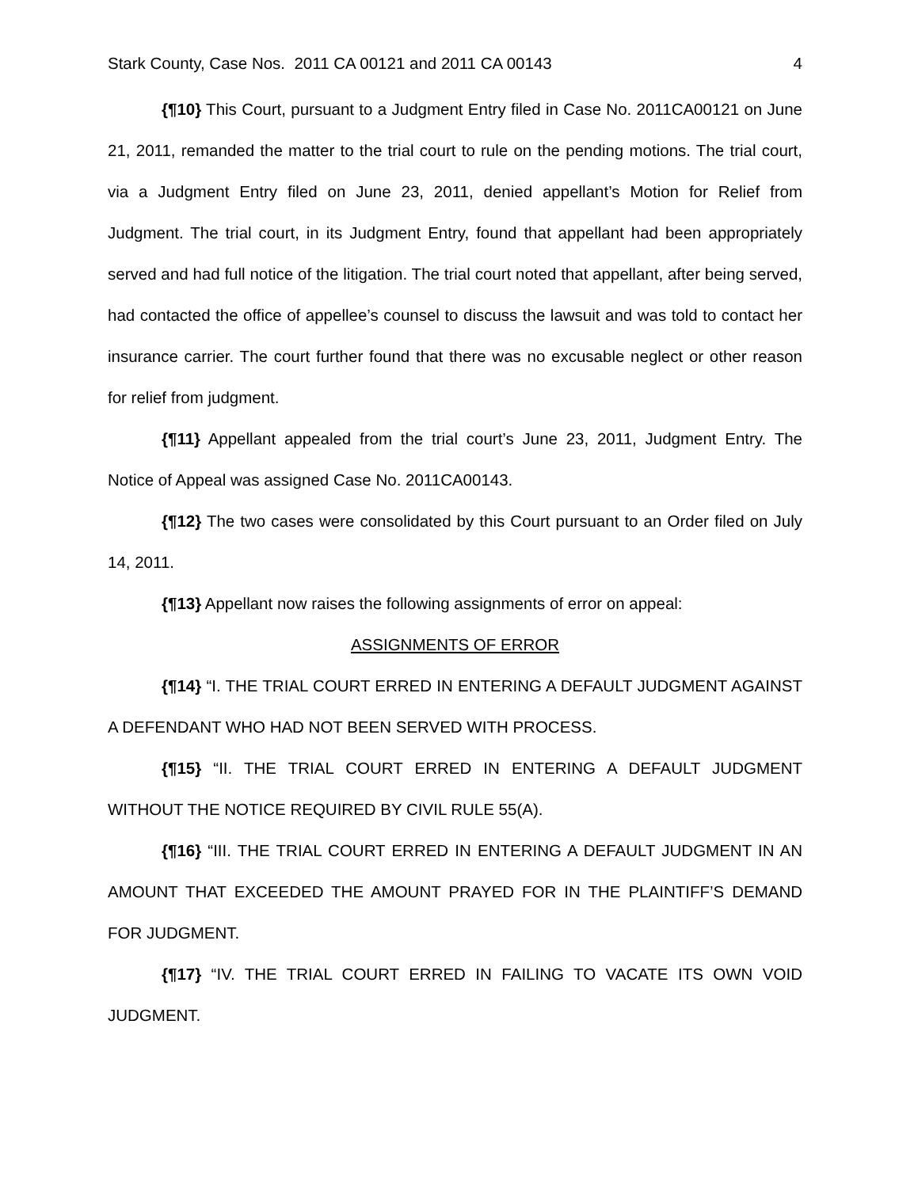Stark County, Case Nos. 2011 CA 00121 and 2011 CA 00143 4
{¶10} This Court, pursuant to a Judgment Entry filed in Case No. 2011CA00121 on June 21, 2011, remanded the matter to the trial court to rule on the pending motions. The trial court, via a Judgment Entry filed on June 23, 2011, denied appellant’s Motion for Relief from Judgment. The trial court, in its Judgment Entry, found that appellant had been appropriately served and had full notice of the litigation. The trial court noted that appellant, after being served, had contacted the office of appellee’s counsel to discuss the lawsuit and was told to contact her insurance carrier. The court further found that there was no excusable neglect or other reason for relief from judgment.
{¶11} Appellant appealed from the trial court’s June 23, 2011, Judgment Entry. The Notice of Appeal was assigned Case No. 2011CA00143.
{¶12} The two cases were consolidated by this Court pursuant to an Order filed on July 14, 2011.
{¶13} Appellant now raises the following assignments of error on appeal:
ASSIGNMENTS OF ERROR
{¶14} “I. THE TRIAL COURT ERRED IN ENTERING A DEFAULT JUDGMENT AGAINST A DEFENDANT WHO HAD NOT BEEN SERVED WITH PROCESS.
{¶15} “II. THE TRIAL COURT ERRED IN ENTERING A DEFAULT JUDGMENT WITHOUT THE NOTICE REQUIRED BY CIVIL RULE 55(A).
{¶16} “III. THE TRIAL COURT ERRED IN ENTERING A DEFAULT JUDGMENT IN AN AMOUNT THAT EXCEEDED THE AMOUNT PRAYED FOR IN THE PLAINTIFF’S DEMAND FOR JUDGMENT.
{¶17} “IV. THE TRIAL COURT ERRED IN FAILING TO VACATE ITS OWN VOID JUDGMENT.